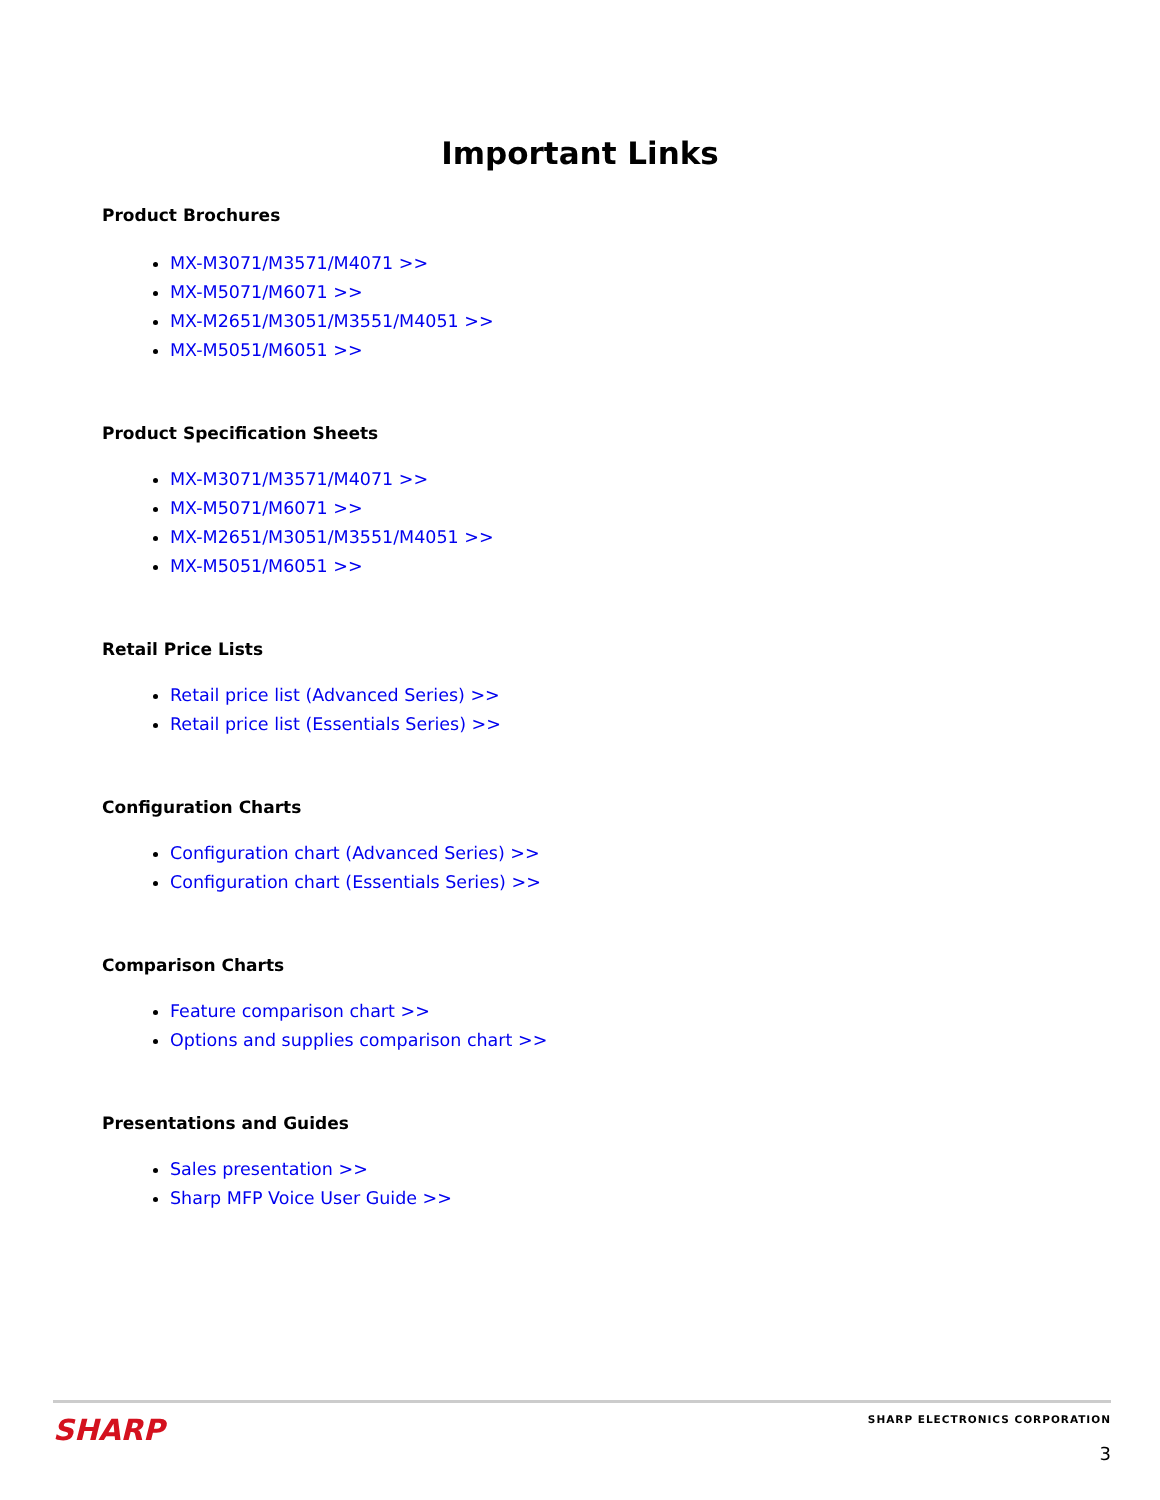Important Links
Product Brochures
MX-M3071/M3571/M4071 >>
MX-M5071/M6071 >>
MX-M2651/M3051/M3551/M4051 >>
MX-M5051/M6051 >>
Product Specification Sheets
MX-M3071/M3571/M4071 >>
MX-M5071/M6071 >>
MX-M2651/M3051/M3551/M4051 >>
MX-M5051/M6051 >>
Retail Price Lists
Retail price list (Advanced Series) >>
Retail price list (Essentials Series) >>
Configuration Charts
Configuration chart (Advanced Series) >>
Configuration chart (Essentials Series) >>
Comparison Charts
Feature comparison chart >>
Options and supplies comparison chart >>
Presentations and Guides
Sales presentation >>
Sharp MFP Voice User Guide >>
SHARP
SHARP ELECTRONICS CORPORATION
3